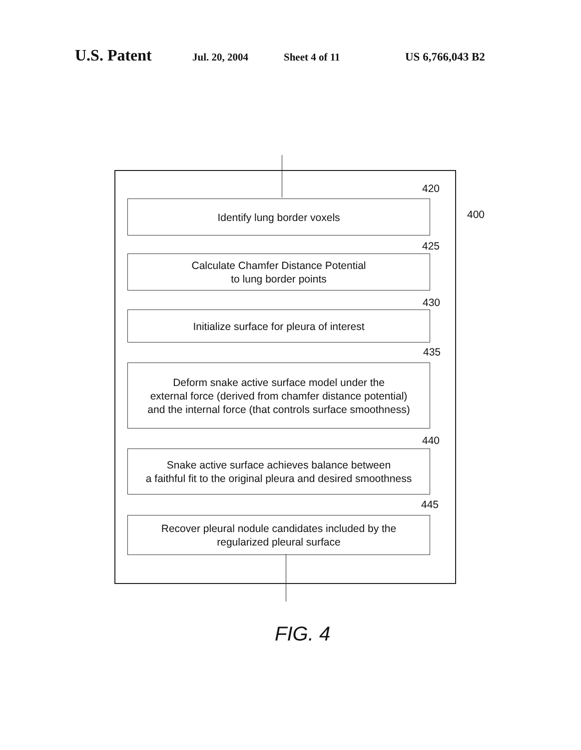U.S. Patent Jul. 20, 2004 Sheet 4 of 11 US 6,766,043 B2
420
400
Identify lung border voxels
425
Calculate Chamfer Distance Potential
to lung border points
430
Initialize surface for pleura of interest
435
Deform snake active surface model under the
external force (derived from chamfer distance potential)
and the internal force (that controls surface smoothness)
440
Snake active surface achieves balance between
a faithful fit to the original pleura and desired smoothness
445
Recover pleural nodule candidates included by the
regularized pleural surface
FIG. 4